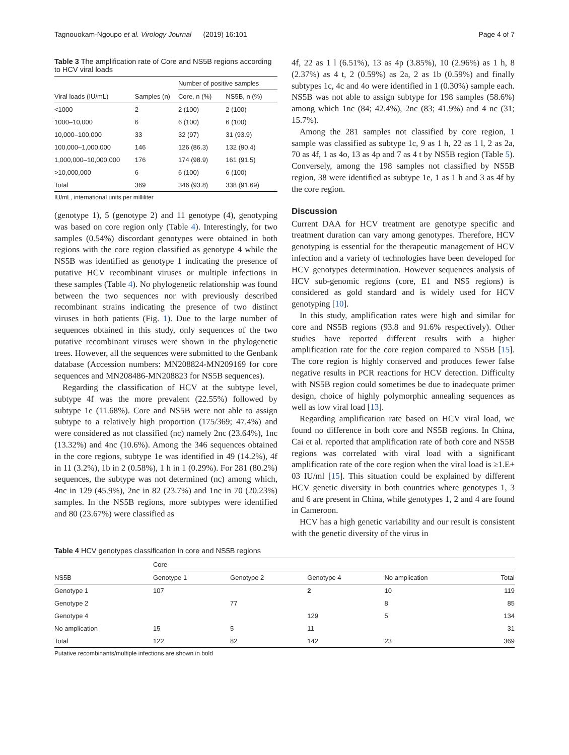Tagnouokam-Ngoupo et al. Virology Journal (2019) 16:101 Page 4 of 7
Table 3 The amplification rate of Core and NS5B regions according to HCV viral loads
| | | Number of positive samples | |
| --- | --- | --- | --- |
| Viral loads (IU/mL) | Samples (n) | Core, n (%) | NS5B, n (%) |
| <1000 | 2 | 2 (100) | 2 (100) |
| 1000–10,000 | 6 | 6 (100) | 6 (100) |
| 10,000–100,000 | 33 | 32 (97) | 31 (93.9) |
| 100,000–1,000,000 | 146 | 126 (86.3) | 132 (90.4) |
| 1,000,000–10,000,000 | 176 | 174 (98.9) | 161 (91.5) |
| >10,000,000 | 6 | 6 (100) | 6 (100) |
| Total | 369 | 346 (93.8) | 338 (91.69) |
IU/mL, international units per milliliter
(genotype 1), 5 (genotype 2) and 11 genotype (4), genotyping was based on core region only (Table 4). Interestingly, for two samples (0.54%) discordant genotypes were obtained in both regions with the core region classified as genotype 4 while the NS5B was identified as genotype 1 indicating the presence of putative HCV recombinant viruses or multiple infections in these samples (Table 4). No phylogenetic relationship was found between the two sequences nor with previously described recombinant strains indicating the presence of two distinct viruses in both patients (Fig. 1). Due to the large number of sequences obtained in this study, only sequences of the two putative recombinant viruses were shown in the phylogenetic trees. However, all the sequences were submitted to the Genbank database (Accession numbers: MN208824-MN209169 for core sequences and MN208486-MN208823 for NS5B sequences).
Regarding the classification of HCV at the subtype level, subtype 4f was the more prevalent (22.55%) followed by subtype 1e (11.68%). Core and NS5B were not able to assign subtype to a relatively high proportion (175/369; 47.4%) and were considered as not classified (nc) namely 2nc (23.64%), 1nc (13.32%) and 4nc (10.6%). Among the 346 sequences obtained in the core regions, subtype 1e was identified in 49 (14.2%), 4f in 11 (3.2%), 1b in 2 (0.58%), 1 h in 1 (0.29%). For 281 (80.2%) sequences, the subtype was not determined (nc) among which, 4nc in 129 (45.9%), 2nc in 82 (23.7%) and 1nc in 70 (20.23%) samples. In the NS5B regions, more subtypes were identified and 80 (23.67%) were classified as
4f, 22 as 1 l (6.51%), 13 as 4p (3.85%), 10 (2.96%) as 1 h, 8 (2.37%) as 4 t, 2 (0.59%) as 2a, 2 as 1b (0.59%) and finally subtypes 1c, 4c and 4o were identified in 1 (0.30%) sample each. NS5B was not able to assign subtype for 198 samples (58.6%) among which 1nc (84; 42.4%), 2nc (83; 41.9%) and 4 nc (31; 15.7%).
Among the 281 samples not classified by core region, 1 sample was classified as subtype 1c, 9 as 1 h, 22 as 1 l, 2 as 2a, 70 as 4f, 1 as 4o, 13 as 4p and 7 as 4 t by NS5B region (Table 5). Conversely, among the 198 samples not classified by NS5B region, 38 were identified as subtype 1e, 1 as 1 h and 3 as 4f by the core region.
Discussion
Current DAA for HCV treatment are genotype specific and treatment duration can vary among genotypes. Therefore, HCV genotyping is essential for the therapeutic management of HCV infection and a variety of technologies have been developed for HCV genotypes determination. However sequences analysis of HCV sub-genomic regions (core, E1 and NS5 regions) is considered as gold standard and is widely used for HCV genotyping [10].
In this study, amplification rates were high and similar for core and NS5B regions (93.8 and 91.6% respectively). Other studies have reported different results with a higher amplification rate for the core region compared to NS5B [15]. The core region is highly conserved and produces fewer false negative results in PCR reactions for HCV detection. Difficulty with NS5B region could sometimes be due to inadequate primer design, choice of highly polymorphic annealing sequences as well as low viral load [13].
Regarding amplification rate based on HCV viral load, we found no difference in both core and NS5B regions. In China, Cai et al. reported that amplification rate of both core and NS5B regions was correlated with viral load with a significant amplification rate of the core region when the viral load is ≥1.E+ 03 IU/ml [15]. This situation could be explained by different HCV genetic diversity in both countries where genotypes 1, 3 and 6 are present in China, while genotypes 1, 2 and 4 are found in Cameroon.
HCV has a high genetic variability and our result is consistent with the genetic diversity of the virus in
Table 4 HCV genotypes classification in core and NS5B regions
| | Core | | | | |
| --- | --- | --- | --- | --- | --- |
| NS5B | Genotype 1 | Genotype 2 | Genotype 4 | No amplication | Total |
| Genotype 1 | 107 | | 2 | 10 | 119 |
| Genotype 2 | | 77 | | 8 | 85 |
| Genotype 4 | | | 129 | 5 | 134 |
| No amplication | 15 | 5 | 11 | | 31 |
| Total | 122 | 82 | 142 | 23 | 369 |
Putative recombinants/multiple infections are shown in bold